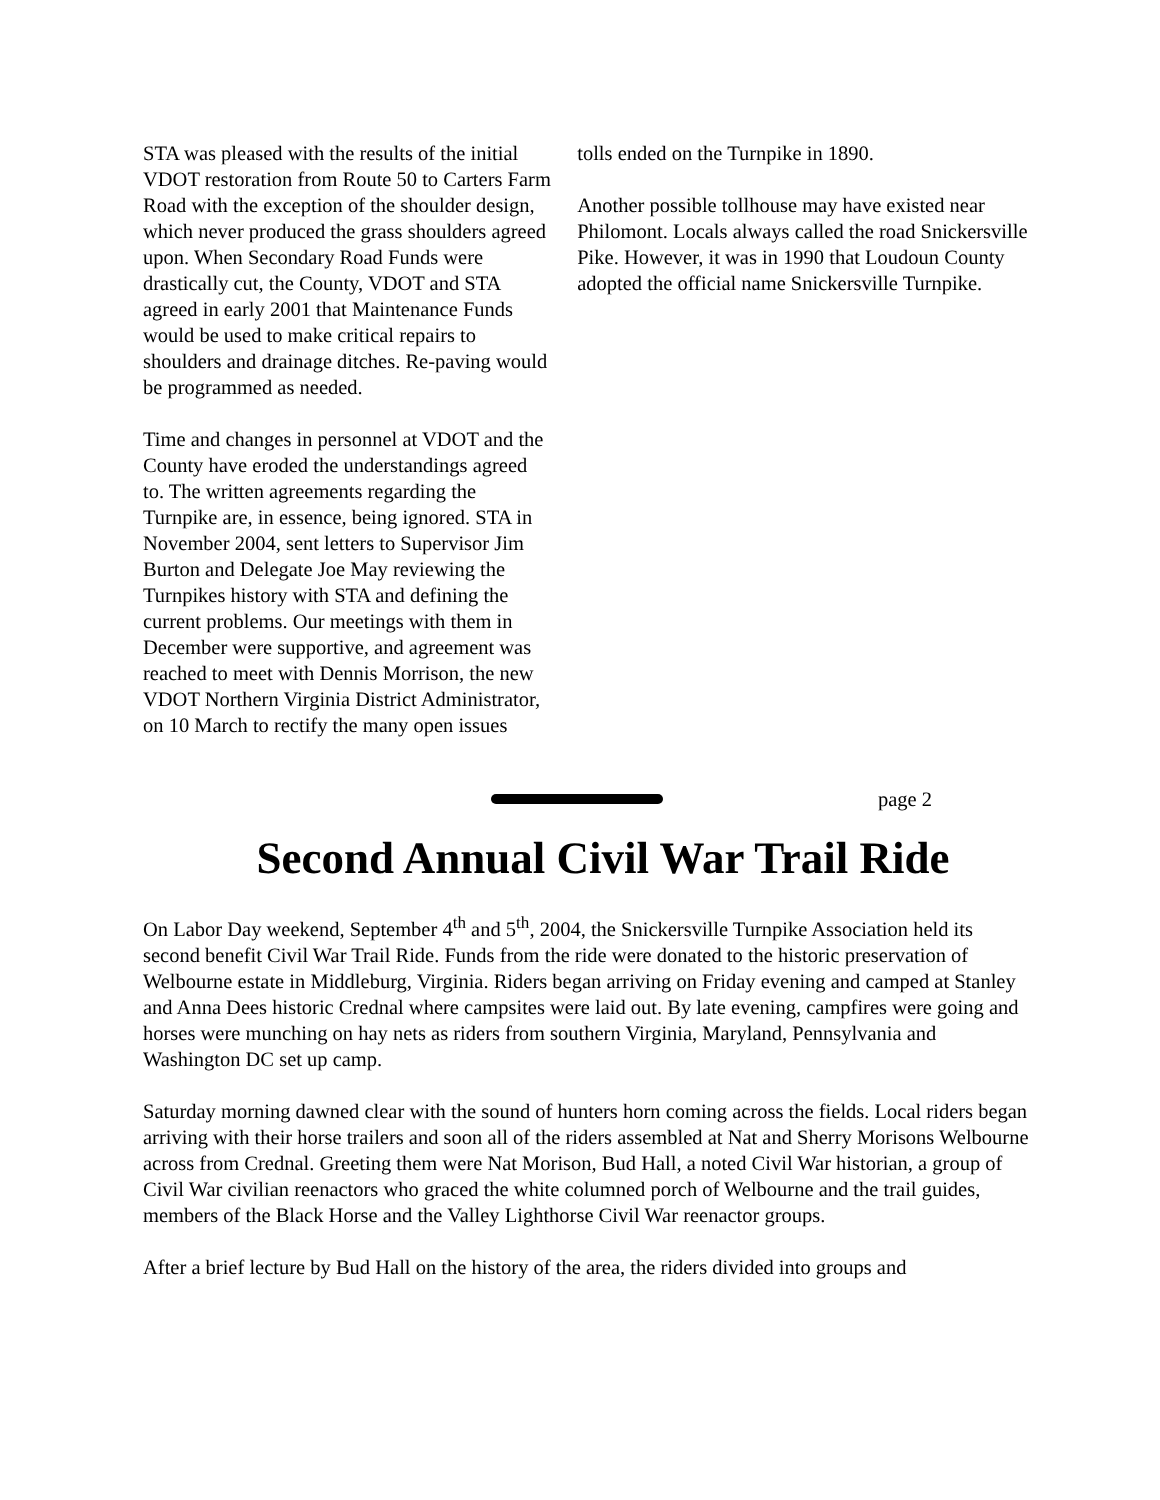STA was pleased with the results of the initial VDOT restoration from Route 50 to Carters Farm Road with the exception of the shoulder design, which never produced the grass shoulders agreed upon. When Secondary Road Funds were drastically cut, the County, VDOT and STA agreed in early 2001 that Maintenance Funds would be used to make critical repairs to shoulders and drainage ditches. Re-paving would be programmed as needed.
Time and changes in personnel at VDOT and the County have eroded the understandings agreed to. The written agreements regarding the Turnpike are, in essence, being ignored. STA in November 2004, sent letters to Supervisor Jim Burton and Delegate Joe May reviewing the Turnpikes history with STA and defining the current problems. Our meetings with them in December were supportive, and agreement was reached to meet with Dennis Morrison, the new VDOT Northern Virginia District Administrator, on 10 March to rectify the many open issues
tolls ended on the Turnpike in 1890.
Another possible tollhouse may have existed near Philomont. Locals always called the road Snickersville Pike. However, it was in 1990 that Loudoun County adopted the official name Snickersville Turnpike.
page 2
Second Annual Civil War Trail Ride
On Labor Day weekend, September 4<sup>th</sup> and 5<sup>th</sup>, 2004, the Snickersville Turnpike Association held its second benefit Civil War Trail Ride. Funds from the ride were donated to the historic preservation of Welbourne estate in Middleburg, Virginia. Riders began arriving on Friday evening and camped at Stanley and Anna Dees historic Crednal where campsites were laid out. By late evening, campfires were going and horses were munching on hay nets as riders from southern Virginia, Maryland, Pennsylvania and Washington DC set up camp.
Saturday morning dawned clear with the sound of hunters horn coming across the fields. Local riders began arriving with their horse trailers and soon all of the riders assembled at Nat and Sherry Morisons Welbourne across from Crednal. Greeting them were Nat Morison, Bud Hall, a noted Civil War historian, a group of Civil War civilian reenactors who graced the white columned porch of Welbourne and the trail guides, members of the Black Horse and the Valley Lighthorse Civil War reenactor groups.
After a brief lecture by Bud Hall on the history of the area, the riders divided into groups and